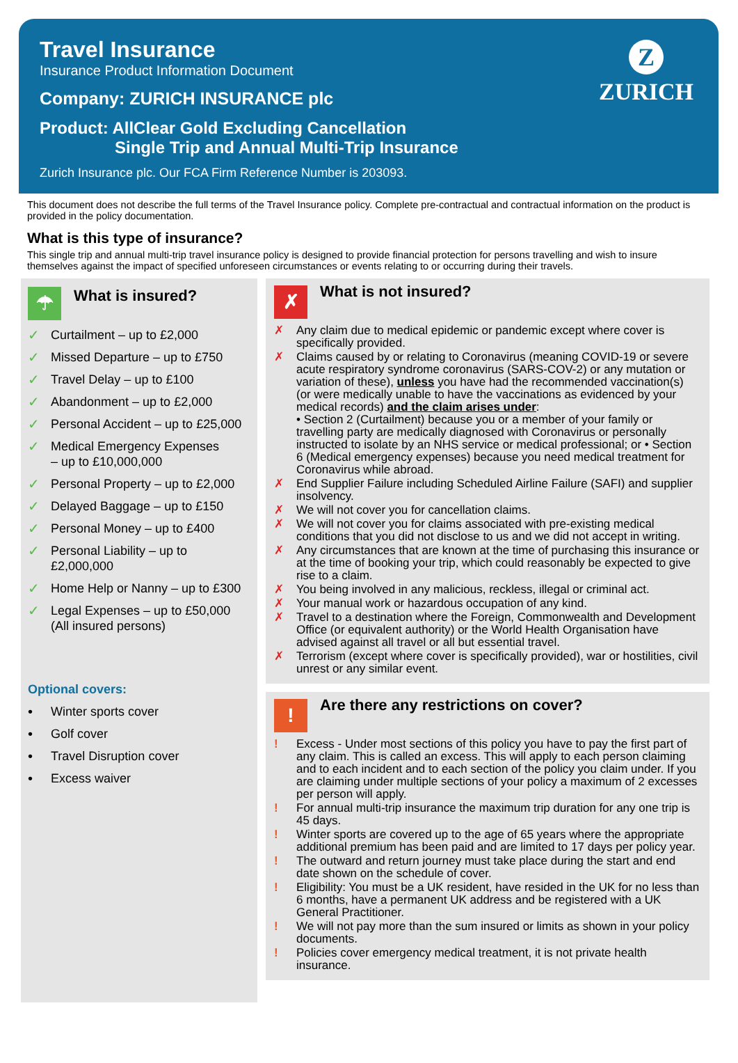Travel Insurance
Insurance Product Information Document
Company: ZURICH INSURANCE plc
Product: AllClear Gold Excluding Cancellation
Single Trip and Annual Multi-Trip Insurance
Zurich Insurance plc. Our FCA Firm Reference Number is 203093.
Z
ZURICH
This document does not describe the full terms of the Travel Insurance policy. Complete pre-contractual and contractual information on the product is provided in the policy documentation.
What is this type of insurance?
This single trip and annual multi-trip travel insurance policy is designed to provide financial protection for persons travelling and wish to insure themselves against the impact of specified unforeseen circumstances or events relating to or occurring during their travels.
☂
What is insured?
✓ Curtailment – up to £2,000
✓ Missed Departure – up to £750
✓ Travel Delay – up to £100
✓ Abandonment – up to £2,000
✓ Personal Accident – up to £25,000
✓ Medical Emergency Expenses
– up to £10,000,000
✓ Personal Property – up to £2,000
✓ Delayed Baggage – up to £150
✓ Personal Money – up to £400
✓ Personal Liability – up to £2,000,000
✓ Home Help or Nanny – up to £300
✓ Legal Expenses – up to £50,000 (All insured persons)
Optional covers:
• Winter sports cover
• Golf cover
• Travel Disruption cover
• Excess waiver
✗
What is not insured?
✗ Any claim due to medical epidemic or pandemic except where cover is specifically provided.
✗ Claims caused by or relating to Coronavirus (meaning COVID-19 or severe acute respiratory syndrome coronavirus (SARS-COV-2) or any mutation or variation of these), unless you have had the recommended vaccination(s) (or were medically unable to have the vaccinations as evidenced by your medical records) and the claim arises under:
• Section 2 (Curtailment) because you or a member of your family or travelling party are medically diagnosed with Coronavirus or personally instructed to isolate by an NHS service or medical professional; or • Section 6 (Medical emergency expenses) because you need medical treatment for Coronavirus while abroad.
✗ End Supplier Failure including Scheduled Airline Failure (SAFI) and supplier insolvency.
✗ We will not cover you for cancellation claims.
✗ We will not cover you for claims associated with pre-existing medical conditions that you did not disclose to us and we did not accept in writing.
✗ Any circumstances that are known at the time of purchasing this insurance or at the time of booking your trip, which could reasonably be expected to give rise to a claim.
✗ You being involved in any malicious, reckless, illegal or criminal act.
✗ Your manual work or hazardous occupation of any kind.
✗ Travel to a destination where the Foreign, Commonwealth and Development Office (or equivalent authority) or the World Health Organisation have advised against all travel or all but essential travel.
✗ Terrorism (except where cover is specifically provided), war or hostilities, civil unrest or any similar event.
!
Are there any restrictions on cover?
! Excess - Under most sections of this policy you have to pay the first part of any claim. This is called an excess. This will apply to each person claiming and to each incident and to each section of the policy you claim under. If you are claiming under multiple sections of your policy a maximum of 2 excesses per person will apply.
! For annual multi-trip insurance the maximum trip duration for any one trip is 45 days.
! Winter sports are covered up to the age of 65 years where the appropriate additional premium has been paid and are limited to 17 days per policy year.
! The outward and return journey must take place during the start and end date shown on the schedule of cover.
! Eligibility: You must be a UK resident, have resided in the UK for no less than 6 months, have a permanent UK address and be registered with a UK General Practitioner.
! We will not pay more than the sum insured or limits as shown in your policy documents.
! Policies cover emergency medical treatment, it is not private health insurance.